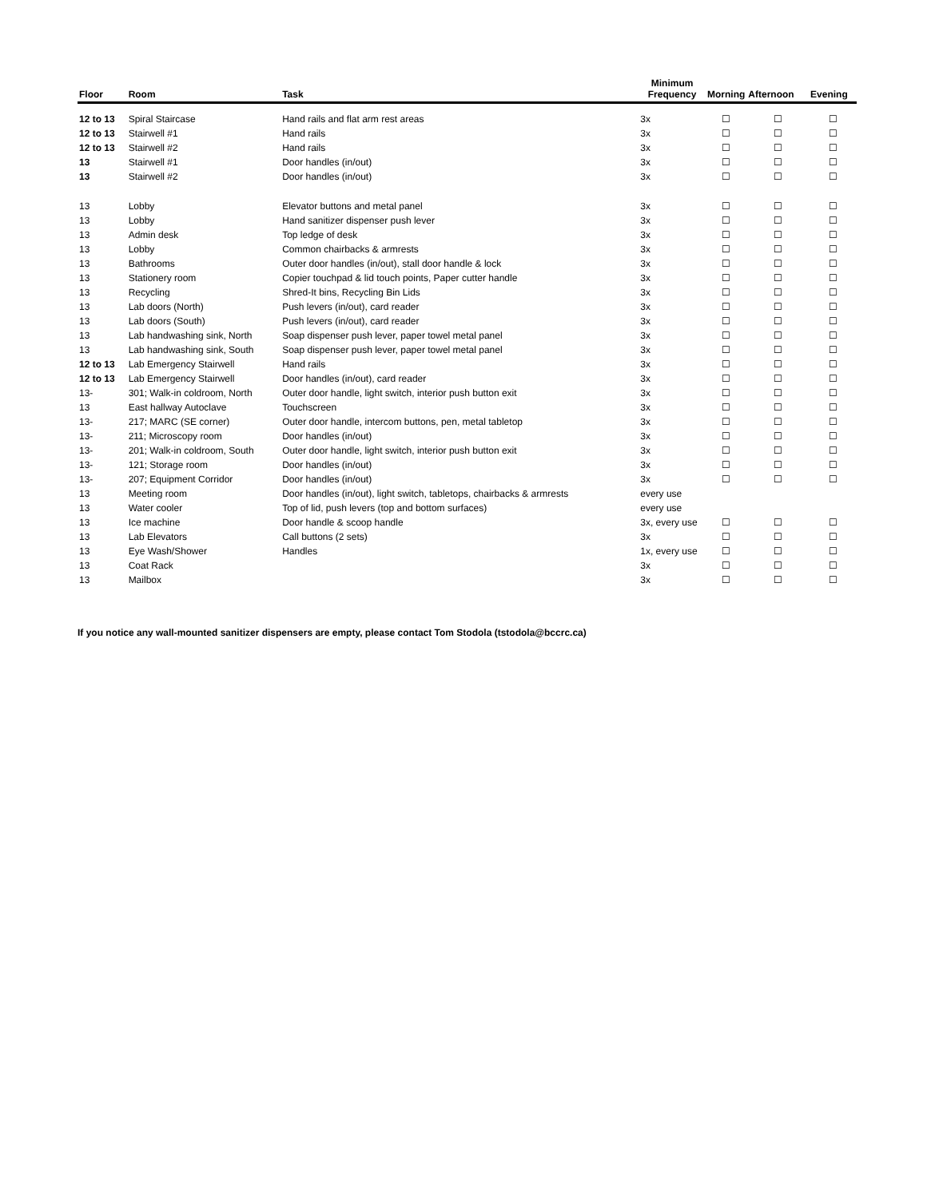| Floor | Room | Task | Minimum Frequency | Morning | Afternoon | Evening |
| --- | --- | --- | --- | --- | --- | --- |
| 12 to 13 | Spiral Staircase | Hand rails and flat arm rest areas | 3x | ☐ | ☐ | ☐ |
| 12 to 13 | Stairwell #1 | Hand rails | 3x | ☐ | ☐ | ☐ |
| 12 to 13 | Stairwell #2 | Hand rails | 3x | ☐ | ☐ | ☐ |
| 13 | Stairwell #1 | Door handles (in/out) | 3x | ☐ | ☐ | ☐ |
| 13 | Stairwell #2 | Door handles (in/out) | 3x | ☐ | ☐ | ☐ |
| 13 | Lobby | Elevator buttons and metal panel | 3x | ☐ | ☐ | ☐ |
| 13 | Lobby | Hand sanitizer dispenser push lever | 3x | ☐ | ☐ | ☐ |
| 13 | Admin desk | Top ledge of desk | 3x | ☐ | ☐ | ☐ |
| 13 | Lobby | Common chairbacks & armrests | 3x | ☐ | ☐ | ☐ |
| 13 | Bathrooms | Outer door handles (in/out), stall door handle & lock | 3x | ☐ | ☐ | ☐ |
| 13 | Stationery room | Copier touchpad & lid touch points, Paper cutter handle | 3x | ☐ | ☐ | ☐ |
| 13 | Recycling | Shred-It bins, Recycling Bin Lids | 3x | ☐ | ☐ | ☐ |
| 13 | Lab doors (North) | Push levers (in/out), card reader | 3x | ☐ | ☐ | ☐ |
| 13 | Lab doors (South) | Push levers (in/out), card reader | 3x | ☐ | ☐ | ☐ |
| 13 | Lab handwashing sink, North | Soap dispenser push lever, paper towel metal panel | 3x | ☐ | ☐ | ☐ |
| 13 | Lab handwashing sink, South | Soap dispenser push lever, paper towel metal panel | 3x | ☐ | ☐ | ☐ |
| 12 to 13 | Lab Emergency Stairwell | Hand rails | 3x | ☐ | ☐ | ☐ |
| 12 to 13 | Lab Emergency Stairwell | Door handles (in/out), card reader | 3x | ☐ | ☐ | ☐ |
| 13- | 301; Walk-in coldroom, North | Outer door handle, light switch, interior push button exit | 3x | ☐ | ☐ | ☐ |
| 13 | East hallway Autoclave | Touchscreen | 3x | ☐ | ☐ | ☐ |
| 13- | 217; MARC (SE corner) | Outer door handle, intercom buttons, pen, metal tabletop | 3x | ☐ | ☐ | ☐ |
| 13- | 211; Microscopy room | Door handles (in/out) | 3x | ☐ | ☐ | ☐ |
| 13- | 201; Walk-in coldroom, South | Outer door handle, light switch, interior push button exit | 3x | ☐ | ☐ | ☐ |
| 13- | 121; Storage room | Door handles (in/out) | 3x | ☐ | ☐ | ☐ |
| 13- | 207; Equipment Corridor | Door handles (in/out) | 3x | ☐ | ☐ | ☐ |
| 13 | Meeting room | Door handles (in/out), light switch, tabletops, chairbacks & armrests | every use | | | |
| 13 | Water cooler | Top of lid, push levers (top and bottom surfaces) | every use | | | |
| 13 | Ice machine | Door handle & scoop handle | 3x, every use | ☐ | ☐ | ☐ |
| 13 | Lab Elevators | Call buttons (2 sets) | 3x | ☐ | ☐ | ☐ |
| 13 | Eye Wash/Shower | Handles | 1x, every use | ☐ | ☐ | ☐ |
| 13 | Coat Rack | | 3x | ☐ | ☐ | ☐ |
| 13 | Mailbox | | 3x | ☐ | ☐ | ☐ |
If you notice any wall-mounted sanitizer dispensers are empty, please contact Tom Stodola (tstodola@bccrc.ca)